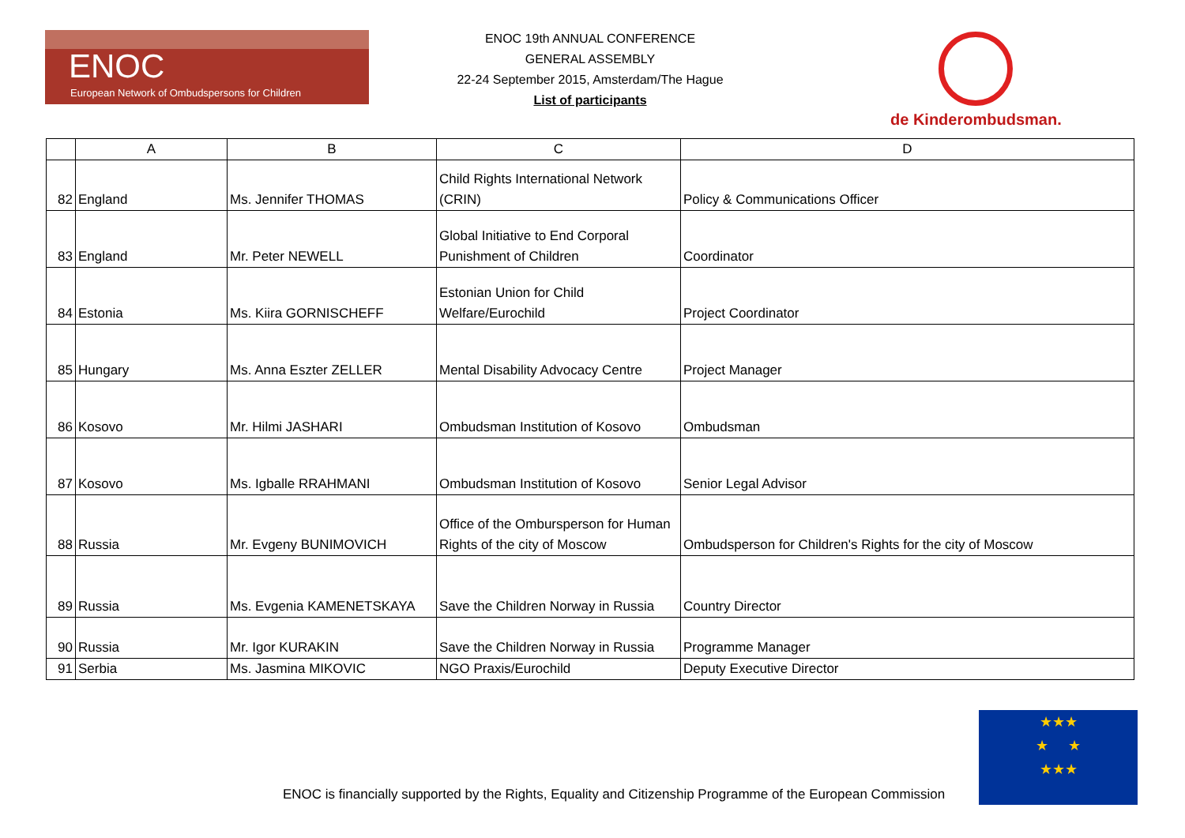ENOC
European Network of Ombudspersons for Children
ENOC 19th ANNUAL CONFERENCE
GENERAL ASSEMBLY
22-24 September 2015, Amsterdam/The Hague
List of participants
de Kinderombudsman.
| | A | B | C | D |
| --- | --- | --- | --- | --- |
| 82 | England | Ms. Jennifer THOMAS | Child Rights International Network (CRIN) | Policy & Communications Officer |
| 83 | England | Mr. Peter NEWELL | Global Initiative to End Corporal Punishment of Children | Coordinator |
| 84 | Estonia | Ms. Kiira GORNISCHEFF | Estonian Union for Child Welfare/Eurochild | Project Coordinator |
| 85 | Hungary | Ms. Anna Eszter ZELLER | Mental Disability Advocacy Centre | Project Manager |
| 86 | Kosovo | Mr. Hilmi JASHARI | Ombudsman Institution of Kosovo | Ombudsman |
| 87 | Kosovo | Ms. Igballe RRAHMANI | Ombudsman Institution of Kosovo | Senior Legal Advisor |
| 88 | Russia | Mr. Evgeny BUNIMOVICH | Office of the Ombursperson for Human Rights of the city of Moscow | Ombudsperson for Children's Rights for the city of Moscow |
| 89 | Russia | Ms. Evgenia KAMENETSKAYA | Save the Children Norway in Russia | Country Director |
| 90 | Russia | Mr. Igor KURAKIN | Save the Children Norway in Russia | Programme Manager |
| 91 | Serbia | Ms. Jasmina MIKOVIC | NGO Praxis/Eurochild | Deputy Executive Director |
ENOC is financially supported by the Rights, Equality and Citizenship Programme of the European Commission
★★★
★ ★
★★★